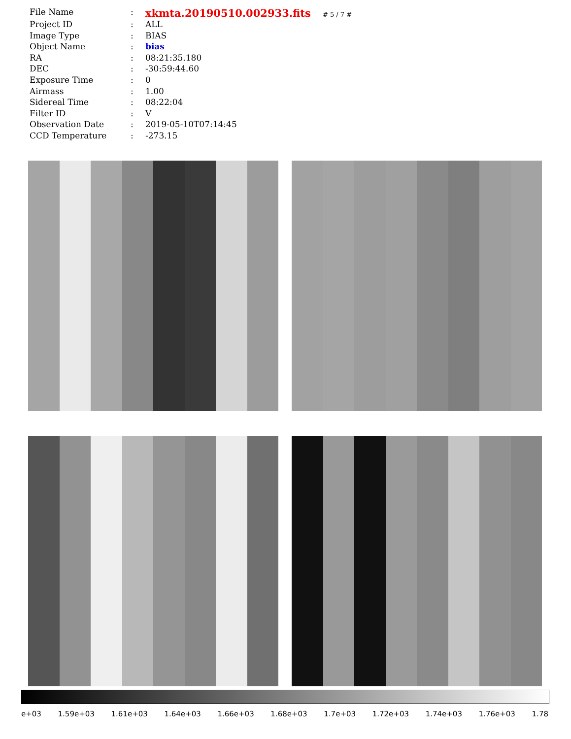| File Name | : | xkmta.20190510.002933.fits # 5 / 7 # |
| Project ID | : | ALL |
| Image Type | : | BIAS |
| Object Name | : | bias |
| RA | : | 08:21:35.180 |
| DEC | : | -30:59:44.60 |
| Exposure Time | : | 0 |
| Airmass | : | 1.00 |
| Sidereal Time | : | 08:22:04 |
| Filter ID | : | V |
| Observation Date | : | 2019-05-10T07:14:45 |
| CCD Temperature | : | -273.15 |
e+03 1.59e+03 1.61e+03 1.64e+03 1.66e+03 1.68e+03 1.7e+03 1.72e+03 1.74e+03 1.76e+03 1.78